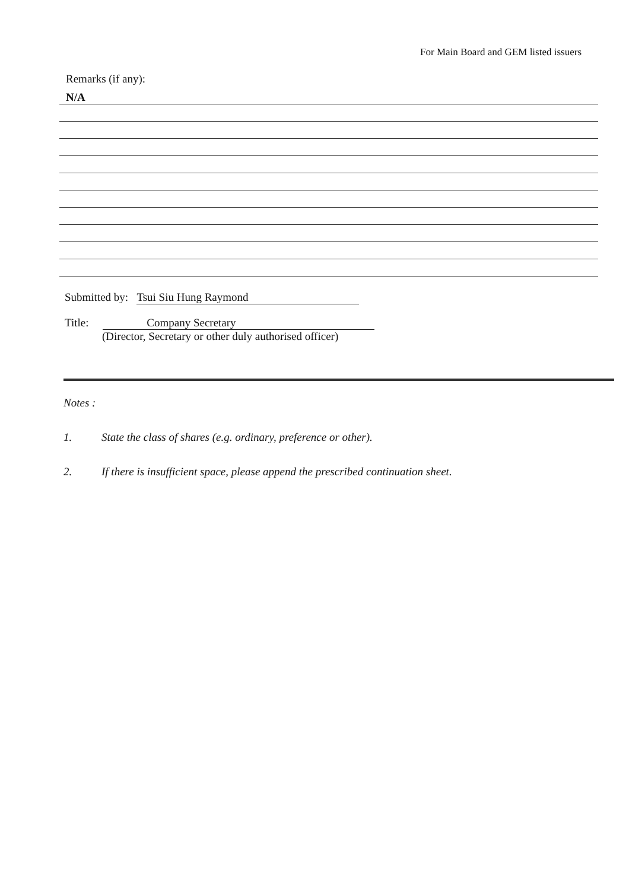For Main Board and GEM listed issuers
Remarks (if any):
N/A
Submitted by: Tsui Siu Hung Raymond
Title: Company Secretary
(Director, Secretary or other duly authorised officer)
Notes :
1. State the class of shares (e.g. ordinary, preference or other).
2. If there is insufficient space, please append the prescribed continuation sheet.